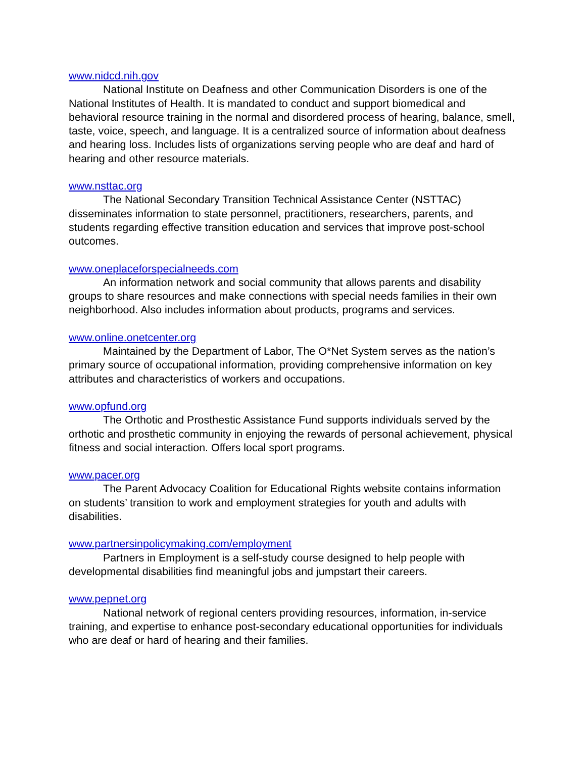www.nidcd.nih.gov
National Institute on Deafness and other Communication Disorders is one of the National Institutes of Health. It is mandated to conduct and support biomedical and behavioral resource training in the normal and disordered process of hearing, balance, smell, taste, voice, speech, and language. It is a centralized source of information about deafness and hearing loss. Includes lists of organizations serving people who are deaf and hard of hearing and other resource materials.
www.nsttac.org
The National Secondary Transition Technical Assistance Center (NSTTAC) disseminates information to state personnel, practitioners, researchers, parents, and students regarding effective transition education and services that improve post-school outcomes.
www.oneplaceforspecialneeds.com
An information network and social community that allows parents and disability groups to share resources and make connections with special needs families in their own neighborhood. Also includes information about products, programs and services.
www.online.onetcenter.org
Maintained by the Department of Labor, The O*Net System serves as the nation’s primary source of occupational information, providing comprehensive information on key attributes and characteristics of workers and occupations.
www.opfund.org
The Orthotic and Prosthestic Assistance Fund supports individuals served by the orthotic and prosthetic community in enjoying the rewards of personal achievement, physical fitness and social interaction. Offers local sport programs.
www.pacer.org
The Parent Advocacy Coalition for Educational Rights website contains information on students’ transition to work and employment strategies for youth and adults with disabilities.
www.partnersinpolicymaking.com/employment
Partners in Employment is a self-study course designed to help people with developmental disabilities find meaningful jobs and jumpstart their careers.
www.pepnet.org
National network of regional centers providing resources, information, in-service training, and expertise to enhance post-secondary educational opportunities for individuals who are deaf or hard of hearing and their families.